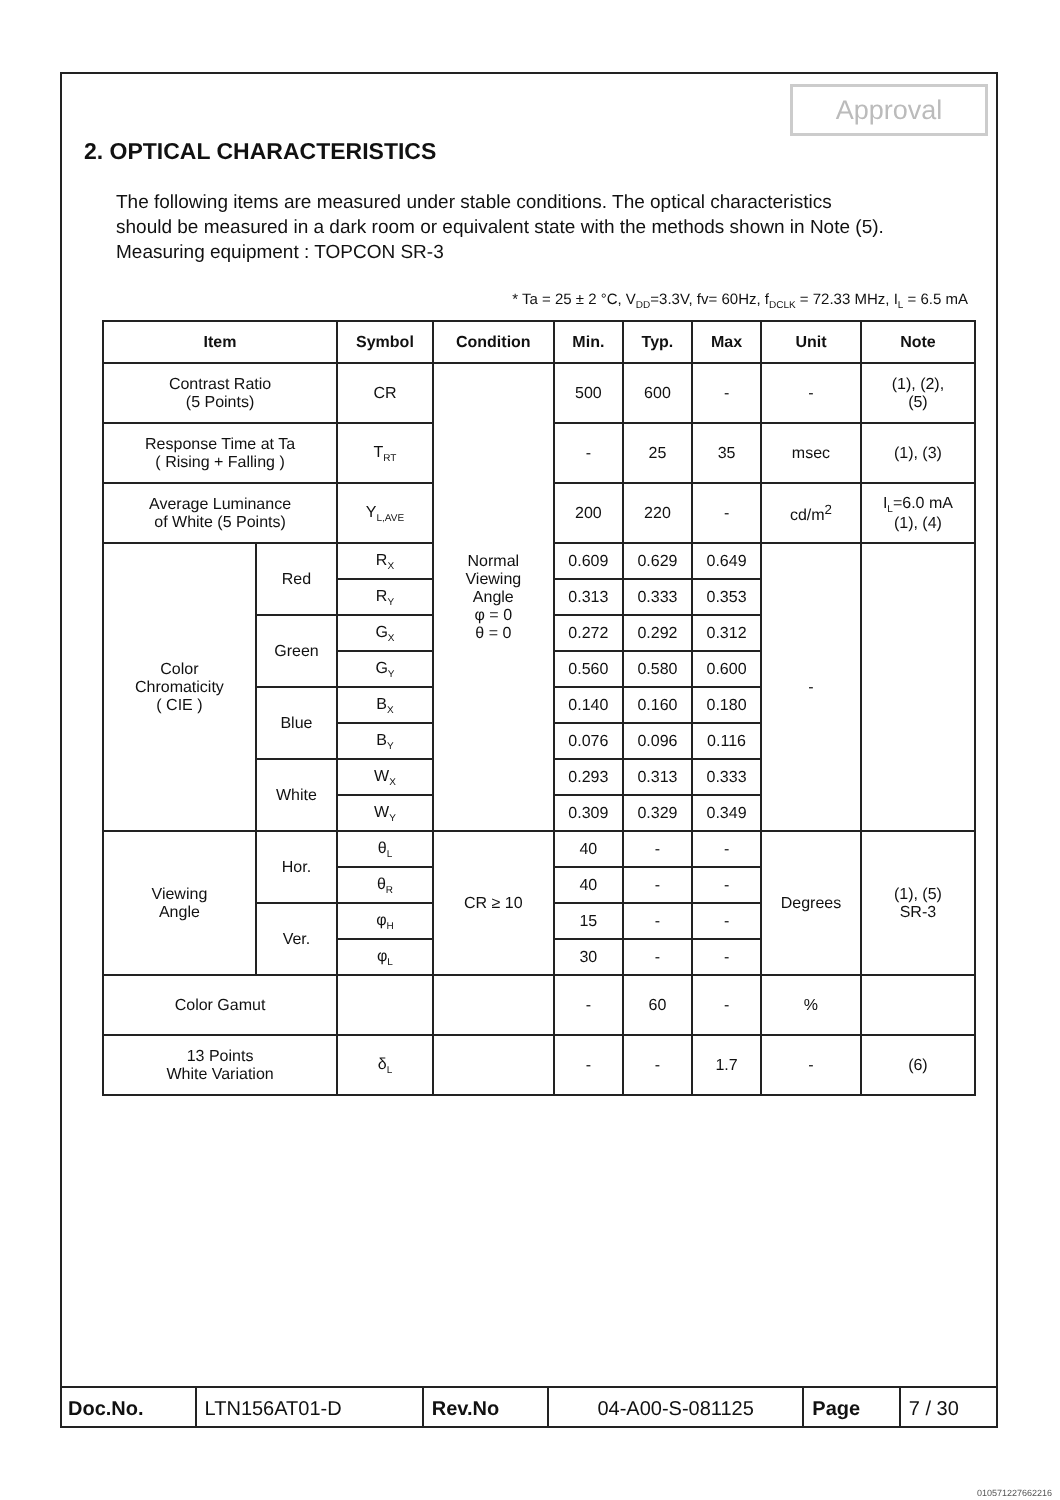Approval
2. OPTICAL CHARACTERISTICS
The following items are measured under stable conditions. The optical characteristics
should be measured in a dark room or equivalent state with the methods shown in Note (5).
Measuring equipment : TOPCON SR-3
* Ta = 25 ± 2 °C, V<sub>DD</sub>=3.3V, fv= 60Hz, f<sub>DCLK</sub> = 72.33 MHz, I<sub>L</sub> = 6.5 mA
| Item | | Symbol | Condition | Min. | Typ. | Max | Unit | Note |
| --- | --- | --- | --- | --- | --- | --- | --- | --- |
| Contrast Ratio (5 Points) | | CR | Normal Viewing Angle φ = 0 θ = 0 | 500 | 600 | - | - | (1), (2), (5) |
| Response Time at Ta ( Rising + Falling ) | | T<sub>RT</sub> | | - | 25 | 35 | msec | (1), (3) |
| Average Luminance of White (5 Points) | | Y<sub>L,AVE</sub> | | 200 | 220 | - | cd/m<sup>2</sup> | I<sub>L</sub>=6.0 mA (1), (4) |
| Color Chromaticity ( CIE ) | Red | R<sub>X</sub> | | 0.609 | 0.629 | 0.649 | - | |
| | | R<sub>Y</sub> | | 0.313 | 0.333 | 0.353 | | |
| | Green | G<sub>X</sub> | | 0.272 | 0.292 | 0.312 | | |
| | | G<sub>Y</sub> | | 0.560 | 0.580 | 0.600 | | |
| | Blue | B<sub>X</sub> | | 0.140 | 0.160 | 0.180 | | |
| | | B<sub>Y</sub> | | 0.076 | 0.096 | 0.116 | | |
| | White | W<sub>X</sub> | | 0.293 | 0.313 | 0.333 | | |
| | | W<sub>Y</sub> | | 0.309 | 0.329 | 0.349 | | |
| Viewing Angle | Hor. | θ<sub>L</sub> | CR ≥ 10 | 40 | - | - | Degrees | (1), (5) SR-3 |
| | | θ<sub>R</sub> | | 40 | - | - | | |
| | Ver. | φ<sub>H</sub> | | 15 | - | - | | |
| | | φ<sub>L</sub> | | 30 | - | - | | |
| Color Gamut | | | | - | 60 | - | % | |
| 13 Points White Variation | | δ<sub>L</sub> | | - | - | 1.7 | - | (6) |
| Doc.No. | LTN156AT01-D | Rev.No | 04-A00-S-081125 | Page | 7 / 30 |
010571227662216